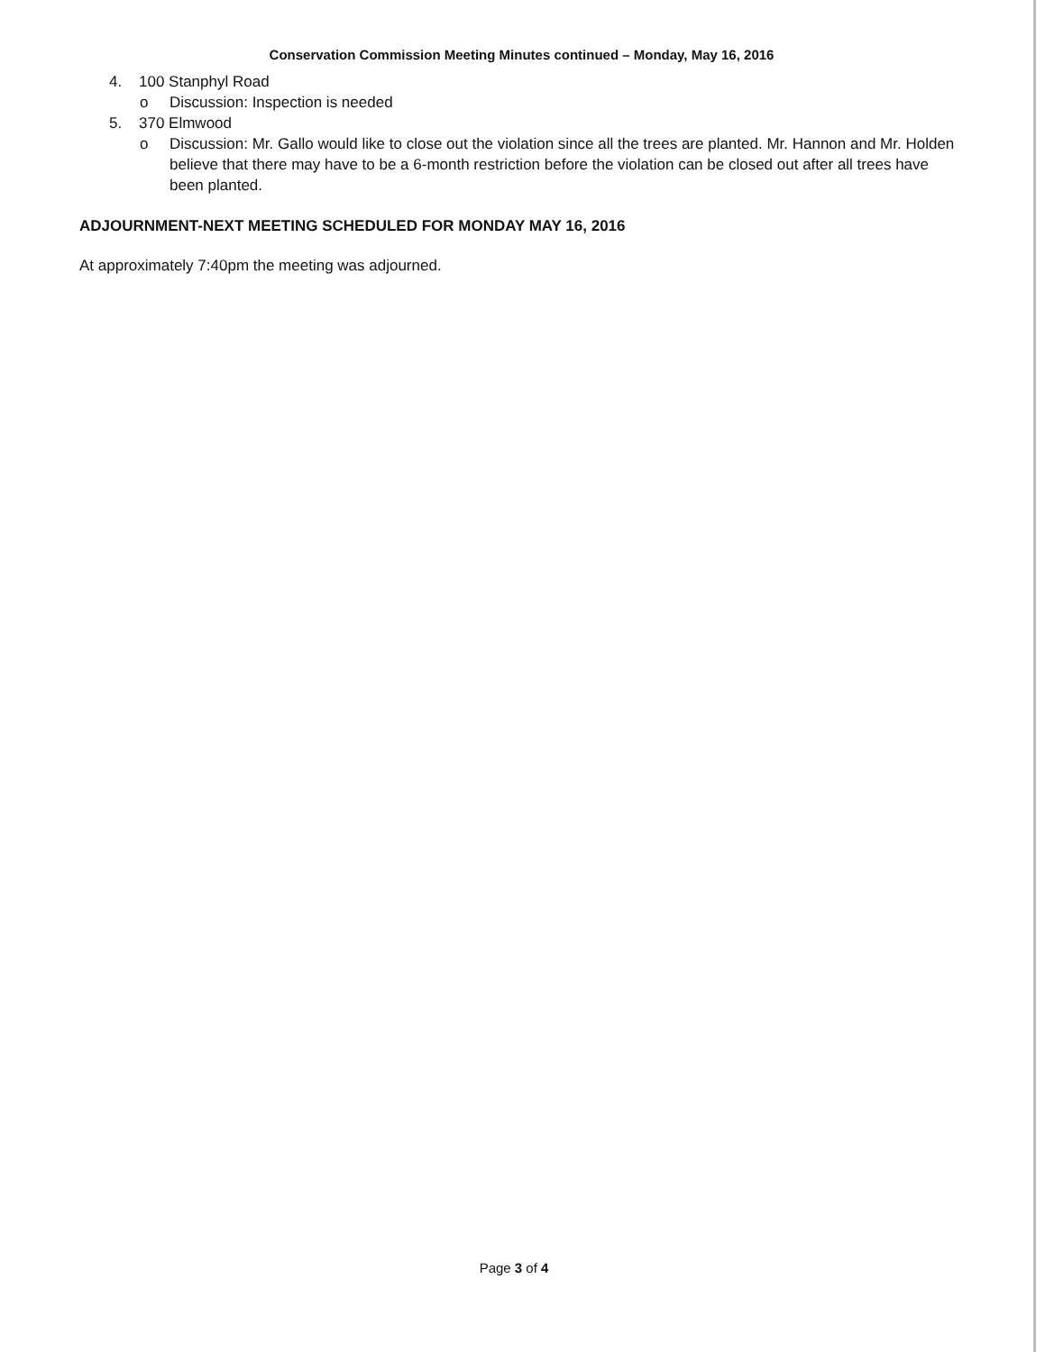Conservation Commission Meeting Minutes continued – Monday, May 16, 2016
4. 100 Stanphyl Road
o Discussion: Inspection is needed
5. 370 Elmwood
o Discussion: Mr. Gallo would like to close out the violation since all the trees are planted. Mr. Hannon and Mr. Holden believe that there may have to be a 6-month restriction before the violation can be closed out after all trees have been planted.
ADJOURNMENT-NEXT MEETING SCHEDULED FOR MONDAY MAY 16, 2016
At approximately 7:40pm the meeting was adjourned.
Page 3 of 4